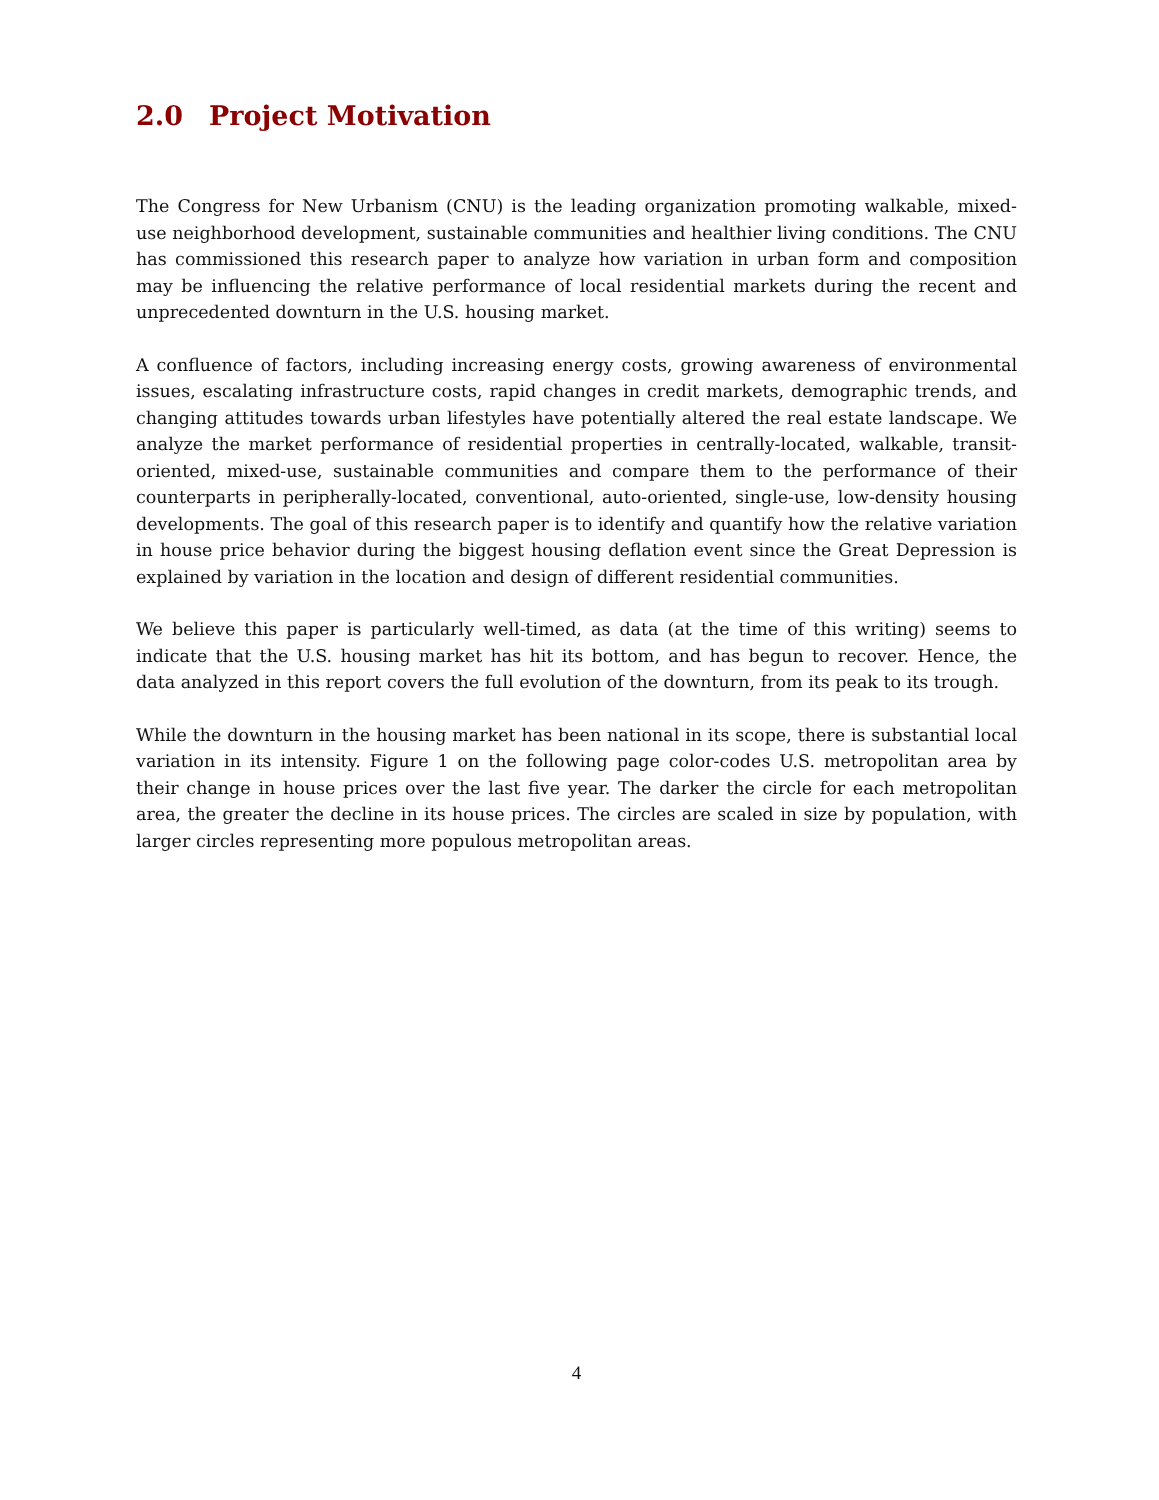2.0 Project Motivation
The Congress for New Urbanism (CNU) is the leading organization promoting walkable, mixed-use neighborhood development, sustainable communities and healthier living conditions. The CNU has commissioned this research paper to analyze how variation in urban form and composition may be influencing the relative performance of local residential markets during the recent and unprecedented downturn in the U.S. housing market.
A confluence of factors, including increasing energy costs, growing awareness of environmental issues, escalating infrastructure costs, rapid changes in credit markets, demographic trends, and changing attitudes towards urban lifestyles have potentially altered the real estate landscape. We analyze the market performance of residential properties in centrally-located, walkable, transit-oriented, mixed-use, sustainable communities and compare them to the performance of their counterparts in peripherally-located, conventional, auto-oriented, single-use, low-density housing developments. The goal of this research paper is to identify and quantify how the relative variation in house price behavior during the biggest housing deflation event since the Great Depression is explained by variation in the location and design of different residential communities.
We believe this paper is particularly well-timed, as data (at the time of this writing) seems to indicate that the U.S. housing market has hit its bottom, and has begun to recover. Hence, the data analyzed in this report covers the full evolution of the downturn, from its peak to its trough.
While the downturn in the housing market has been national in its scope, there is substantial local variation in its intensity. Figure 1 on the following page color-codes U.S. metropolitan area by their change in house prices over the last five year. The darker the circle for each metropolitan area, the greater the decline in its house prices. The circles are scaled in size by population, with larger circles representing more populous metropolitan areas.
4